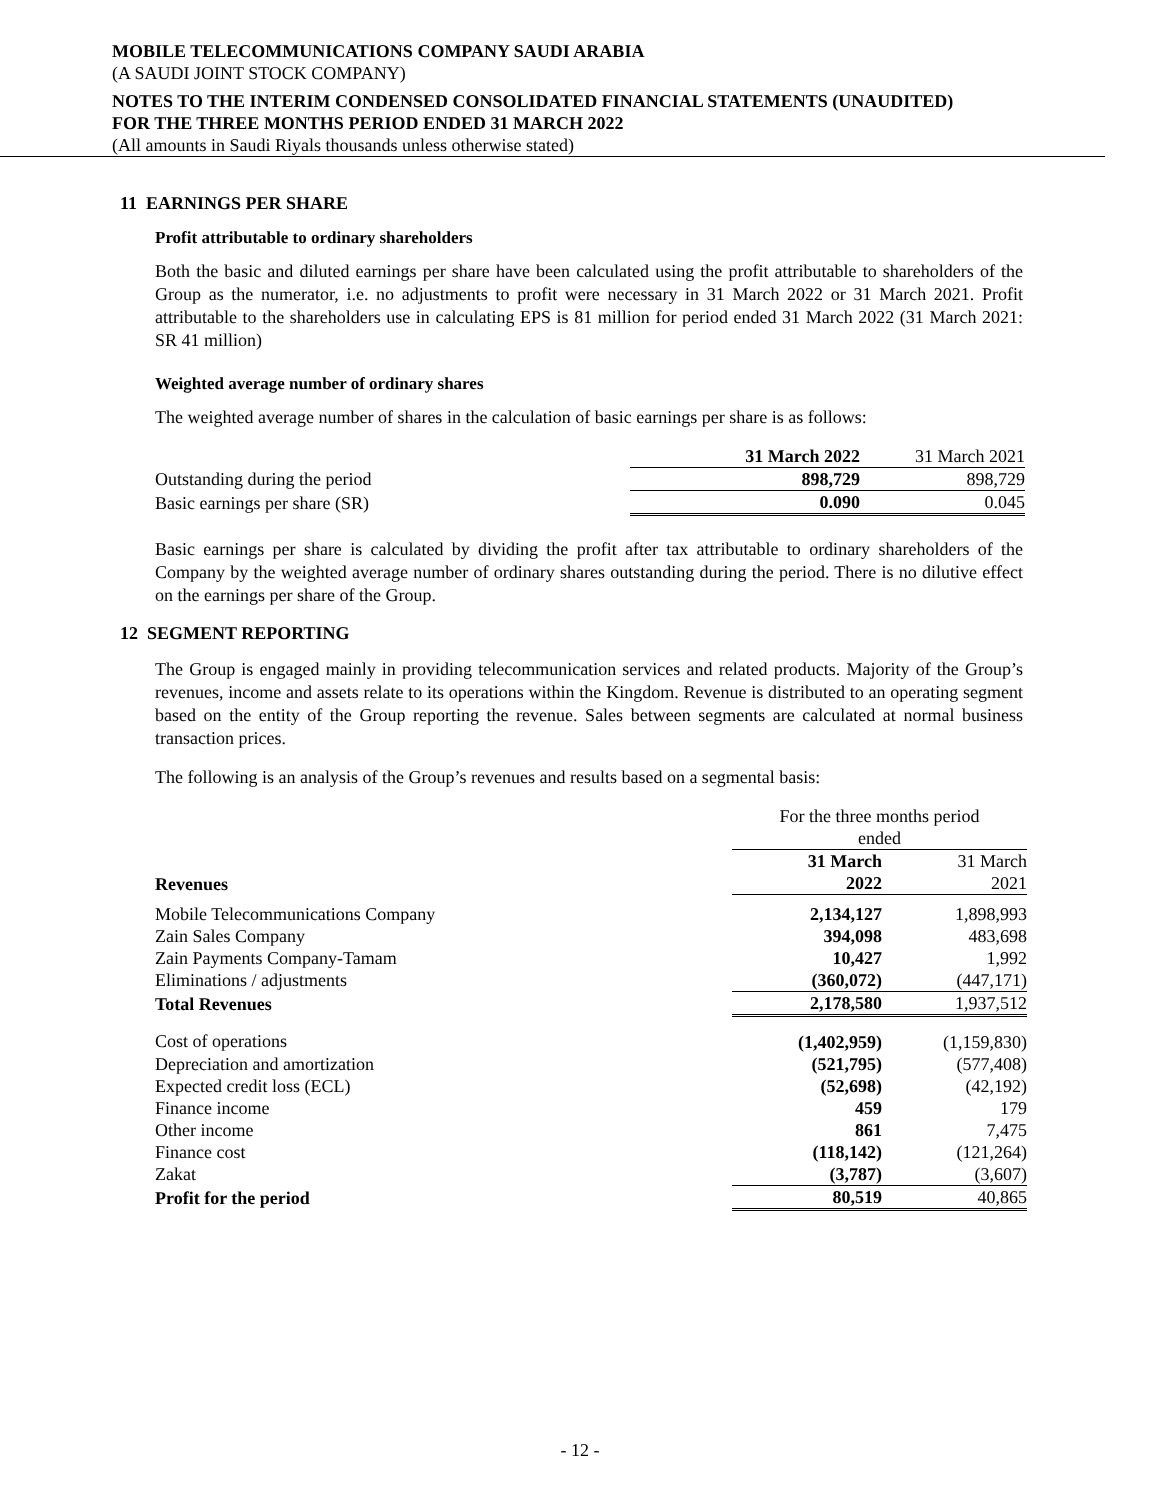MOBILE TELECOMMUNICATIONS COMPANY SAUDI ARABIA
(A SAUDI JOINT STOCK COMPANY)
NOTES TO THE INTERIM CONDENSED CONSOLIDATED FINANCIAL STATEMENTS (UNAUDITED)
FOR THE THREE MONTHS PERIOD ENDED 31 MARCH 2022
(All amounts in Saudi Riyals thousands unless otherwise stated)
11 EARNINGS PER SHARE
Profit attributable to ordinary shareholders
Both the basic and diluted earnings per share have been calculated using the profit attributable to shareholders of the Group as the numerator, i.e. no adjustments to profit were necessary in 31 March 2022 or 31 March 2021. Profit attributable to the shareholders use in calculating EPS is 81 million for period ended 31 March 2022 (31 March 2021: SR 41 million)
Weighted average number of ordinary shares
The weighted average number of shares in the calculation of basic earnings per share is as follows:
| | 31 March 2022 | 31 March 2021 |
| Outstanding during the period | 898,729 | 898,729 |
| Basic earnings per share (SR) | 0.090 | 0.045 |
Basic earnings per share is calculated by dividing the profit after tax attributable to ordinary shareholders of the Company by the weighted average number of ordinary shares outstanding during the period. There is no dilutive effect on the earnings per share of the Group.
12 SEGMENT REPORTING
The Group is engaged mainly in providing telecommunication services and related products. Majority of the Group’s revenues, income and assets relate to its operations within the Kingdom. Revenue is distributed to an operating segment based on the entity of the Group reporting the revenue. Sales between segments are calculated at normal business transaction prices.
The following is an analysis of the Group’s revenues and results based on a segmental basis:
| | For the three months period ended | |
| Revenues | 31 March 2022 | 31 March 2021 |
| Mobile Telecommunications Company | 2,134,127 | 1,898,993 |
| Zain Sales Company | 394,098 | 483,698 |
| Zain Payments Company-Tamam | 10,427 | 1,992 |
| Eliminations / adjustments | (360,072) | (447,171) |
| Total Revenues | 2,178,580 | 1,937,512 |
| Cost of operations | (1,402,959) | (1,159,830) |
| Depreciation and amortization | (521,795) | (577,408) |
| Expected credit loss (ECL) | (52,698) | (42,192) |
| Finance income | 459 | 179 |
| Other income | 861 | 7,475 |
| Finance cost | (118,142) | (121,264) |
| Zakat | (3,787) | (3,607) |
| Profit for the period | 80,519 | 40,865 |
- 12 -